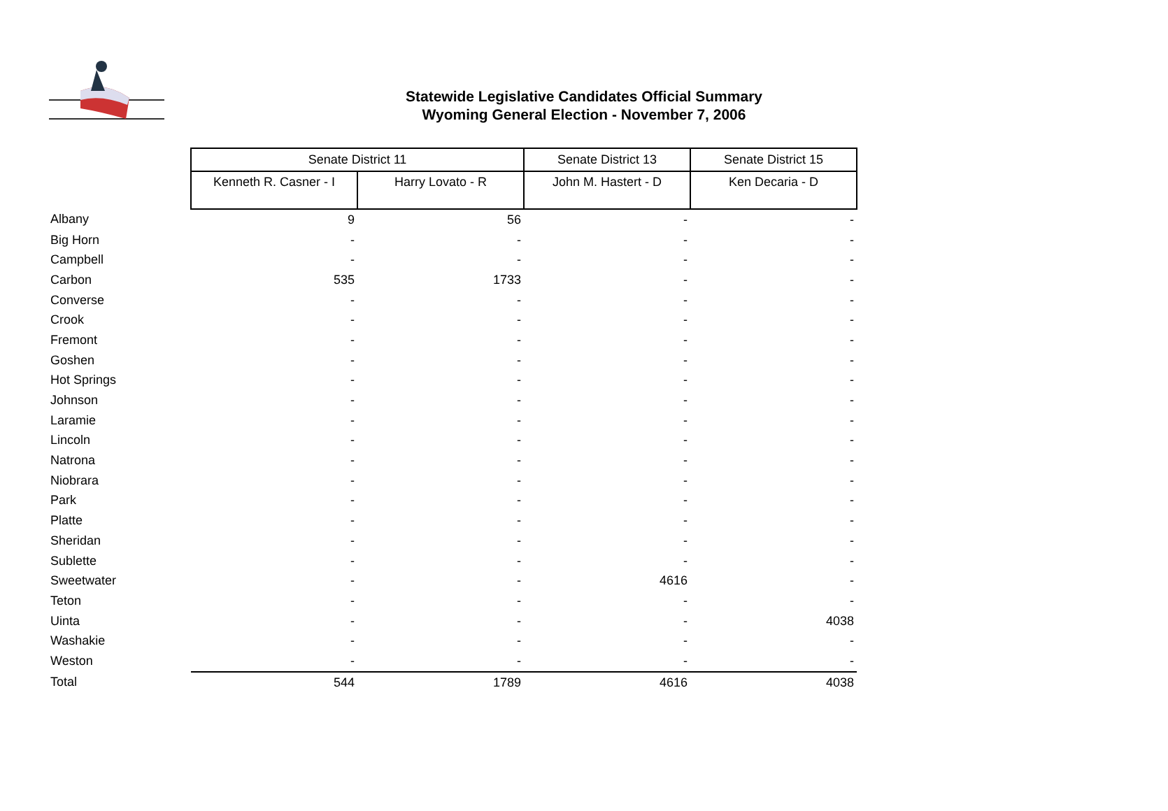Statewide Legislative Candidates Official Summary
Wyoming General Election - November 7, 2006
| | Senate District 11 | | Senate District 13 | Senate District 15 |
| | Kenneth R. Casner - I | Harry Lovato - R | John M. Hastert - D | Ken Decaria - D |
| Albany | 9 | 56 | - | - |
| Big Horn | - | - | - | - |
| Campbell | - | - | - | - |
| Carbon | 535 | 1733 | - | - |
| Converse | - | - | - | - |
| Crook | - | - | - | - |
| Fremont | - | - | - | - |
| Goshen | - | - | - | - |
| Hot Springs | - | - | - | - |
| Johnson | - | - | - | - |
| Laramie | - | - | - | - |
| Lincoln | - | - | - | - |
| Natrona | - | - | - | - |
| Niobrara | - | - | - | - |
| Park | - | - | - | - |
| Platte | - | - | - | - |
| Sheridan | - | - | - | - |
| Sublette | - | - | - | - |
| Sweetwater | - | - | 4616 | - |
| Teton | - | - | - | - |
| Uinta | - | - | - | 4038 |
| Washakie | - | - | - | - |
| Weston | - | - | - | - |
| Total | 544 | 1789 | 4616 | 4038 |